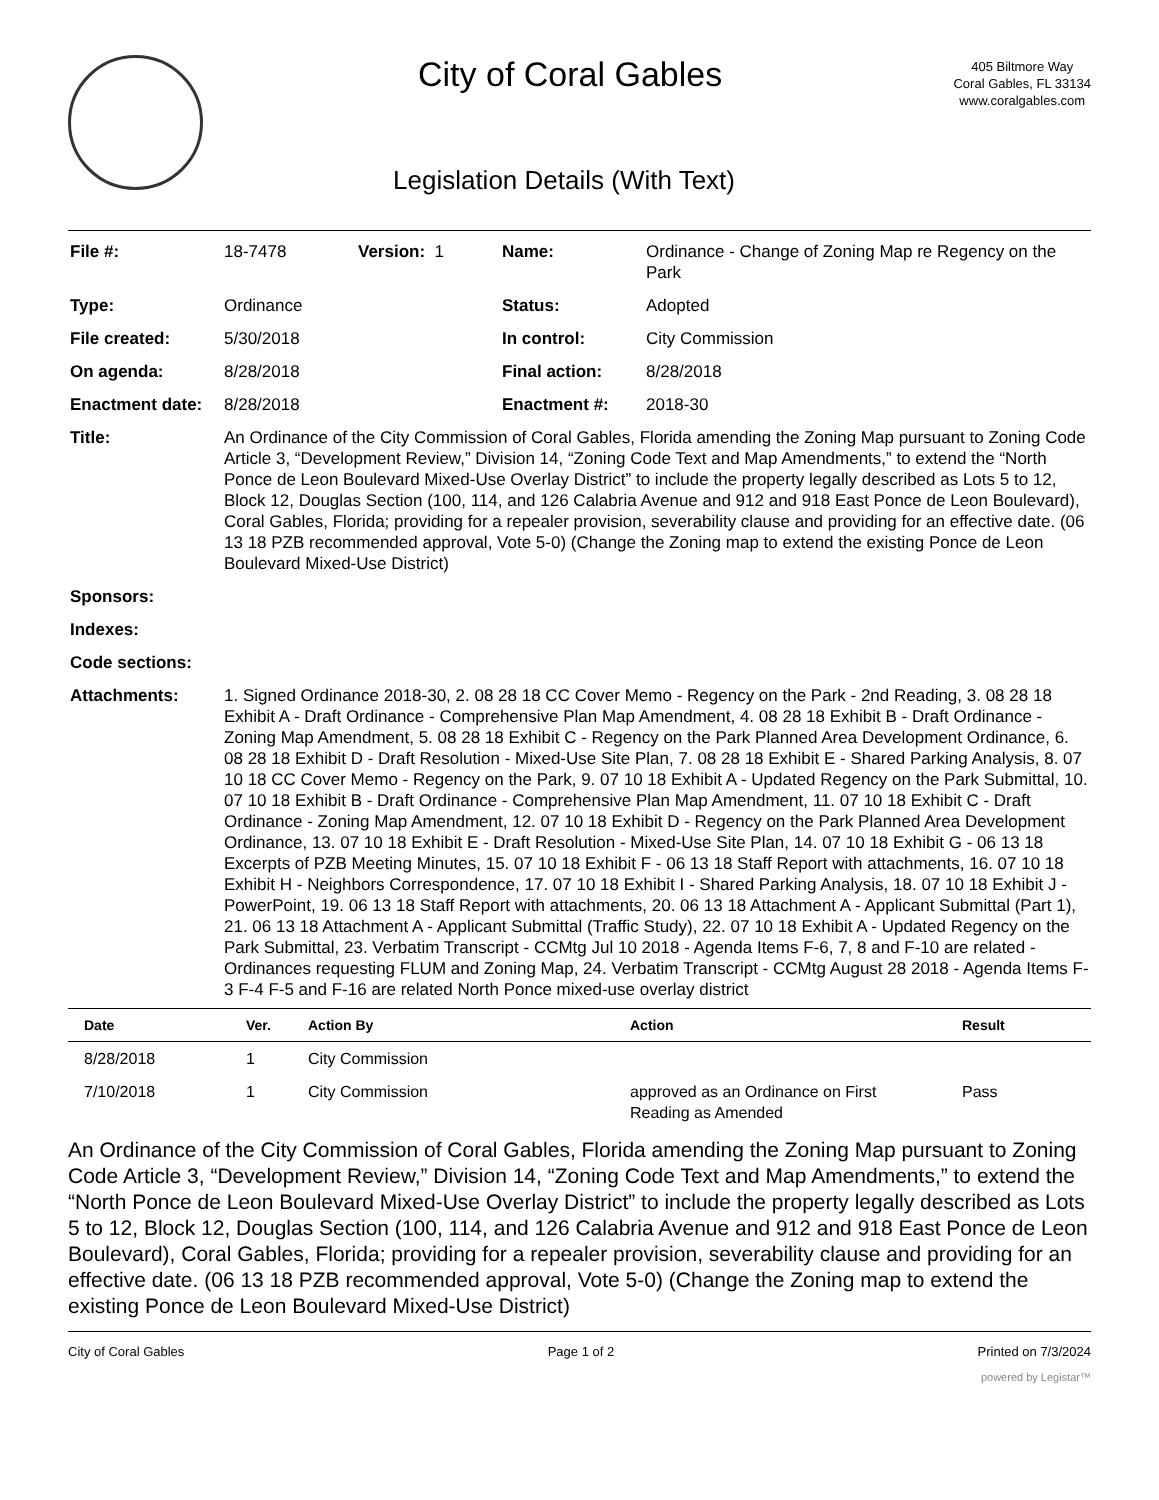City of Coral Gables
405 Biltmore Way
Coral Gables, FL 33134
www.coralgables.com
Legislation Details (With Text)
| File #: | 18-7478 | Version: 1 | Name: | Ordinance - Change of Zoning Map re Regency on the Park |
| Type: | Ordinance | | Status: | Adopted |
| File created: | 5/30/2018 | | In control: | City Commission |
| On agenda: | 8/28/2018 | | Final action: | 8/28/2018 |
| Enactment date: | 8/28/2018 | | Enactment #: | 2018-30 |
| Title: | An Ordinance of the City Commission of Coral Gables, Florida amending the Zoning Map pursuant to Zoning Code Article 3, “Development Review,” Division 14, “Zoning Code Text and Map Amendments,” to extend the “North Ponce de Leon Boulevard Mixed-Use Overlay District” to include the property legally described as Lots 5 to 12, Block 12, Douglas Section (100, 114, and 126 Calabria Avenue and 912 and 918 East Ponce de Leon Boulevard), Coral Gables, Florida; providing for a repealer provision, severability clause and providing for an effective date. (06 13 18 PZB recommended approval, Vote 5-0) (Change the Zoning map to extend the existing Ponce de Leon Boulevard Mixed-Use District) | | | |
| Sponsors: | | | | |
| Indexes: | | | | |
| Code sections: | | | | |
| Attachments: | 1. Signed Ordinance 2018-30, 2. 08 28 18 CC Cover Memo - Regency on the Park - 2nd Reading, 3. 08 28 18 Exhibit A - Draft Ordinance - Comprehensive Plan Map Amendment, 4. 08 28 18 Exhibit B - Draft Ordinance - Zoning Map Amendment, 5. 08 28 18 Exhibit C - Regency on the Park Planned Area Development Ordinance, 6. 08 28 18 Exhibit D - Draft Resolution - Mixed-Use Site Plan, 7. 08 28 18 Exhibit E - Shared Parking Analysis, 8. 07 10 18 CC Cover Memo - Regency on the Park, 9. 07 10 18 Exhibit A - Updated Regency on the Park Submittal, 10. 07 10 18 Exhibit B - Draft Ordinance - Comprehensive Plan Map Amendment, 11. 07 10 18 Exhibit C - Draft Ordinance - Zoning Map Amendment, 12. 07 10 18 Exhibit D - Regency on the Park Planned Area Development Ordinance, 13. 07 10 18 Exhibit E - Draft Resolution - Mixed-Use Site Plan, 14. 07 10 18 Exhibit G - 06 13 18 Excerpts of PZB Meeting Minutes, 15. 07 10 18 Exhibit F - 06 13 18 Staff Report with attachments, 16. 07 10 18 Exhibit H - Neighbors Correspondence, 17. 07 10 18 Exhibit I - Shared Parking Analysis, 18. 07 10 18 Exhibit J - PowerPoint, 19. 06 13 18 Staff Report with attachments, 20. 06 13 18 Attachment A - Applicant Submittal (Part 1), 21. 06 13 18 Attachment A - Applicant Submittal (Traffic Study), 22. 07 10 18 Exhibit A - Updated Regency on the Park Submittal, 23. Verbatim Transcript - CCMtg Jul 10 2018 - Agenda Items F-6, 7, 8 and F-10 are related - Ordinances requesting FLUM and Zoning Map, 24. Verbatim Transcript - CCMtg August 28 2018 - Agenda Items F-3 F-4 F-5 and F-16 are related North Ponce mixed-use overlay district | | | |
| Date | Ver. | Action By | Action | Result |
| --- | --- | --- | --- | --- |
| 8/28/2018 | 1 | City Commission | | |
| 7/10/2018 | 1 | City Commission | approved as an Ordinance on First Reading as Amended | Pass |
An Ordinance of the City Commission of Coral Gables, Florida amending the Zoning Map pursuant to Zoning Code Article 3, “Development Review,” Division 14, “Zoning Code Text and Map Amendments,” to extend the “North Ponce de Leon Boulevard Mixed-Use Overlay District” to include the property legally described as Lots 5 to 12, Block 12, Douglas Section (100, 114, and 126 Calabria Avenue and 912 and 918 East Ponce de Leon Boulevard), Coral Gables, Florida; providing for a repealer provision, severability clause and providing for an effective date. (06 13 18 PZB recommended approval, Vote 5-0) (Change the Zoning map to extend the existing Ponce de Leon Boulevard Mixed-Use District)
City of Coral Gables Page 1 of 2 Printed on 7/3/2024
powered by Legistar™